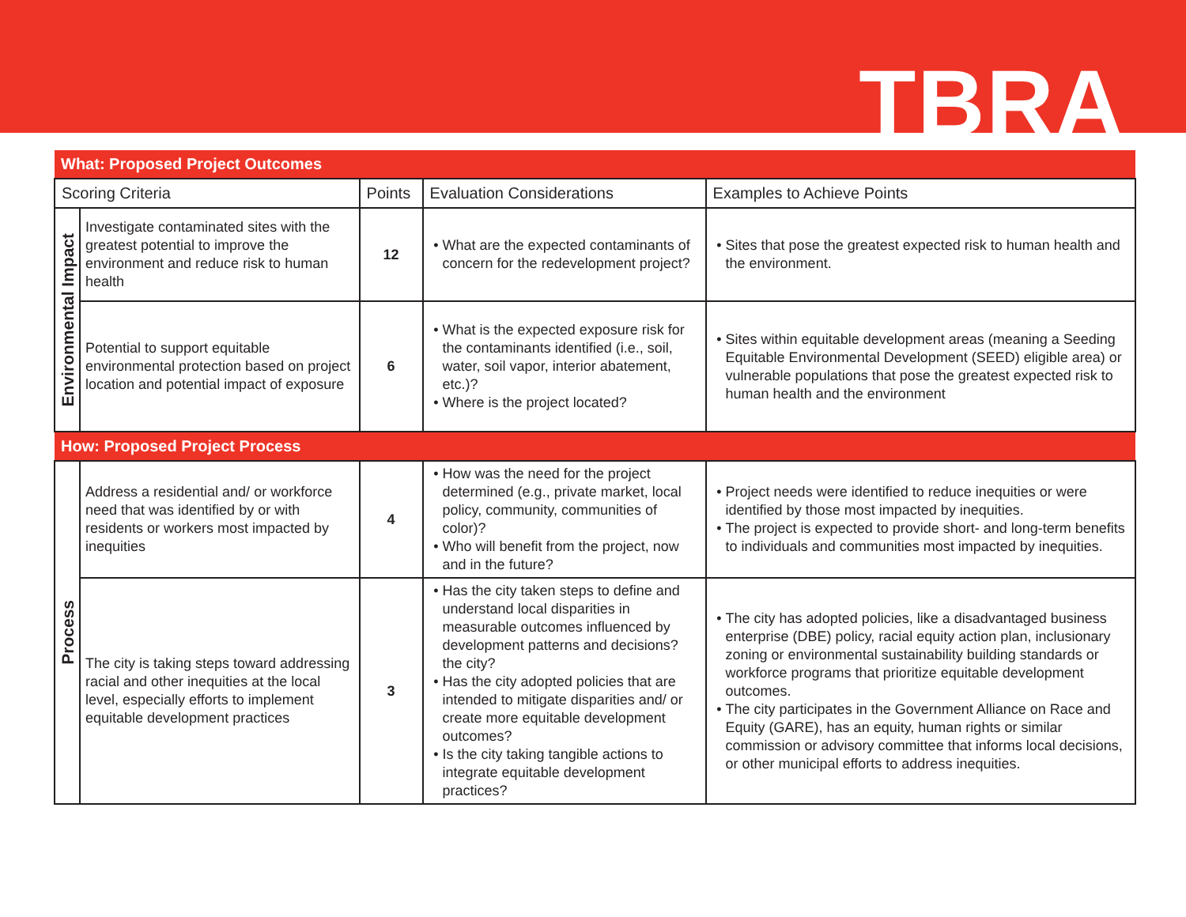TBRA
| What: Proposed Project Outcomes | | | | |
| Scoring Criteria | | Points | Evaluation Considerations | Examples to Achieve Points |
| Environmental Impact | Investigate contaminated sites with the greatest potential to improve the environment and reduce risk to human health | 12 | What are the expected contaminants of concern for the redevelopment project? | Sites that pose the greatest expected risk to human health and the environment. |
| | Potential to support equitable environmental protection based on project location and potential impact of exposure | 6 | What is the expected exposure risk for the contaminants identified (i.e., soil, water, soil vapor, interior abatement, etc.)? Where is the project located? | Sites within equitable development areas (meaning a Seeding Equitable Environmental Development (SEED) eligible area) or vulnerable populations that pose the greatest expected risk to human health and the environment |
| How: Proposed Project Process | | | | |
| Process | Address a residential and/ or workforce need that was identified by or with residents or workers most impacted by inequities | 4 | How was the need for the project determined (e.g., private market, local policy, community, communities of color)? Who will benefit from the project, now and in the future? | Project needs were identified to reduce inequities or were identified by those most impacted by inequities. The project is expected to provide short- and long-term benefits to individuals and communities most impacted by inequities. |
| | The city is taking steps toward addressing racial and other inequities at the local level, especially efforts to implement equitable development practices | 3 | Has the city taken steps to define and understand local disparities in measurable outcomes influenced by development patterns and decisions? the city? Has the city adopted policies that are intended to mitigate disparities and/ or create more equitable development outcomes? Is the city taking tangible actions to integrate equitable development practices? | The city has adopted policies, like a disadvantaged business enterprise (DBE) policy, racial equity action plan, inclusionary zoning or environmental sustainability building standards or workforce programs that prioritize equitable development outcomes. The city participates in the Government Alliance on Race and Equity (GARE), has an equity, human rights or similar commission or advisory committee that informs local decisions, or other municipal efforts to address inequities. |